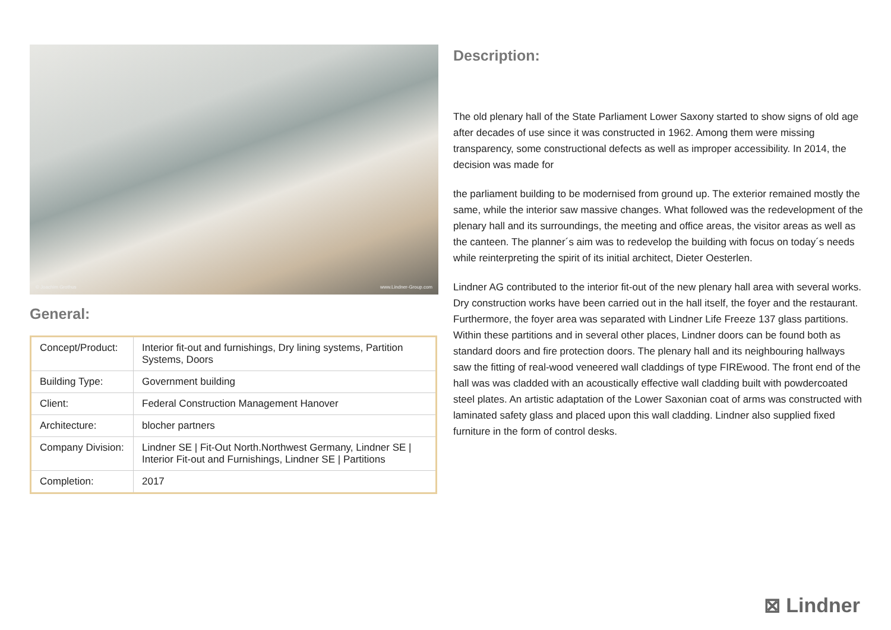© Joachim Grothus www.Lindner-Group.com
General:
| Concept/Product: | Interior fit-out and furnishings, Dry lining systems, Partition Systems, Doors |
| Building Type: | Government building |
| Client: | Federal Construction Management Hanover |
| Architecture: | blocher partners |
| Company Division: | Lindner SE / Fit-Out North.Northwest Germany, Lindner SE / Interior Fit-out and Furnishings, Lindner SE / Partitions |
| Completion: | 2017 |
Description:
The old plenary hall of the State Parliament Lower Saxony started to show signs of old age after decades of use since it was constructed in 1962. Among them were missing transparency, some constructional defects as well as improper accessibility. In 2014, the decision was made for
the parliament building to be modernised from ground up. The exterior remained mostly the same, while the interior saw massive changes. What followed was the redevelopment of the plenary hall and its surroundings, the meeting and office areas, the visitor areas as well as the canteen. The planner´s aim was to redevelop the building with focus on today´s needs while reinterpreting the spirit of its initial architect, Dieter Oesterlen.
Lindner AG contributed to the interior fit-out of the new plenary hall area with several works. Dry construction works have been carried out in the hall itself, the foyer and the restaurant. Furthermore, the foyer area was separated with Lindner Life Freeze 137 glass partitions. Within these partitions and in several other places, Lindner doors can be found both as standard doors and fire protection doors. The plenary hall and its neighbouring hallways saw the fitting of real-wood veneered wall claddings of type FIREwood. The front end of the hall was was cladded with an acoustically effective wall cladding built with powdercoated steel plates. An artistic adaptation of the Lower Saxonian coat of arms was constructed with laminated safety glass and placed upon this wall cladding. Lindner also supplied fixed furniture in the form of control desks.
⊠ Lindner